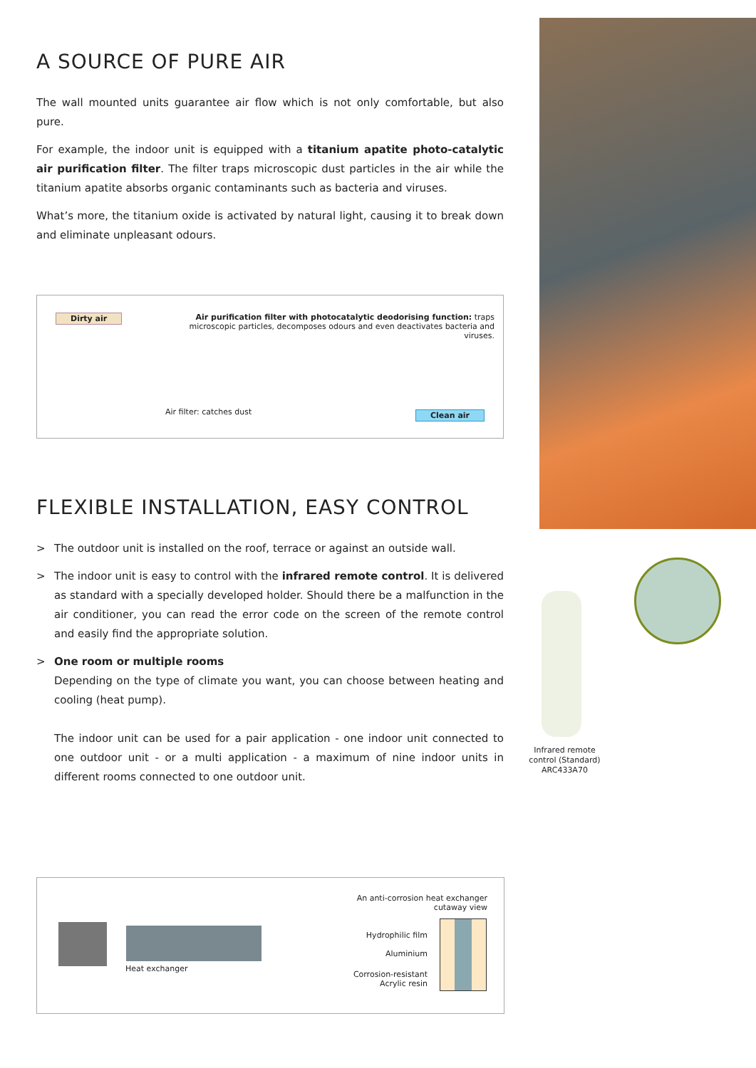A SOURCE OF PURE AIR
The wall mounted units guarantee air flow which is not only comfortable, but also pure.
For example, the indoor unit is equipped with a titanium apatite photo-catalytic air purification filter. The filter traps microscopic dust particles in the air while the titanium apatite absorbs organic contaminants such as bacteria and viruses.
What’s more, the titanium oxide is activated by natural light, causing it to break down and eliminate unpleasant odours.
Dirty air
Air purification filter with photocatalytic deodorising function: traps microscopic particles, decomposes odours and even deactivates bacteria and viruses.
Air filter: catches dust Clean air
FLEXIBLE INSTALLATION, EASY CONTROL
> The outdoor unit is installed on the roof, terrace or against an outside wall.
> The indoor unit is easy to control with the infrared remote control. It is delivered as standard with a specially developed holder. Should there be a malfunction in the air conditioner, you can read the error code on the screen of the remote control and easily find the appropriate solution.
> One room or multiple rooms
Depending on the type of climate you want, you can choose between heating and cooling (heat pump).
The indoor unit can be used for a pair application - one indoor unit connected to one outdoor unit - or a multi application - a maximum of nine indoor units in different rooms connected to one outdoor unit.
Infrared remote control (Standard) ARC433A70
Heat exchanger
An anti-corrosion heat exchanger cutaway view
Hydrophilic film
Aluminium
Corrosion-resistant Acrylic resin